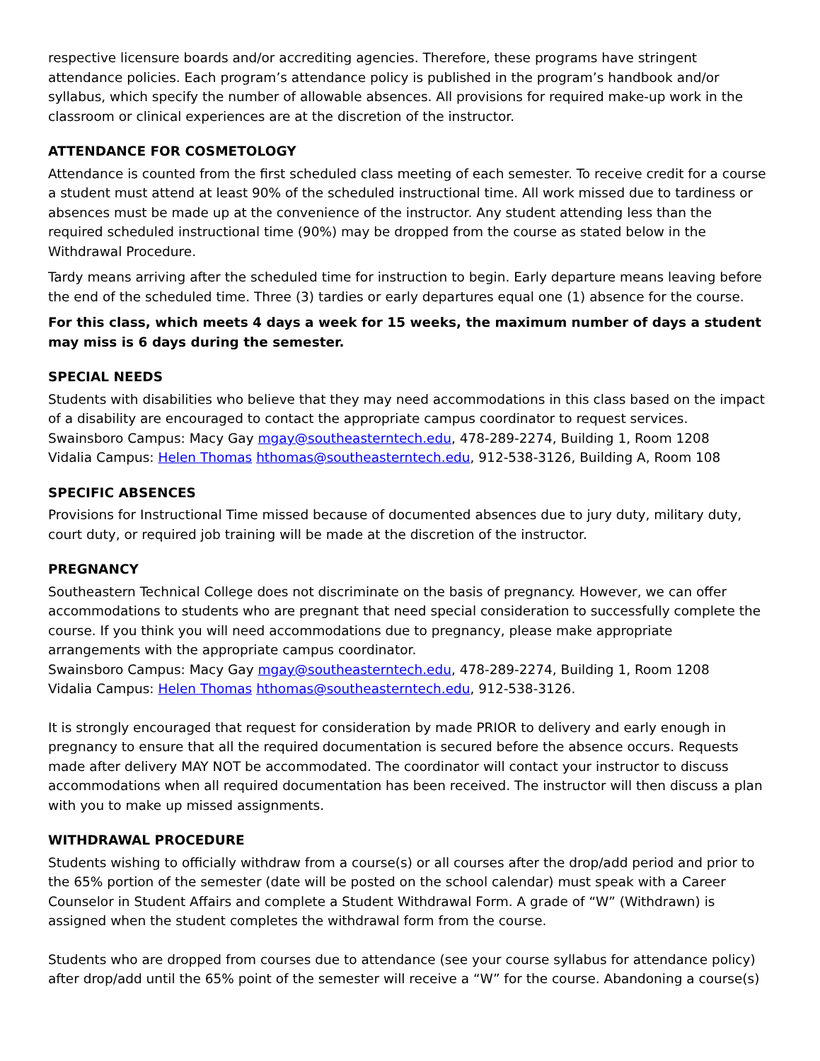respective licensure boards and/or accrediting agencies. Therefore, these programs have stringent attendance policies. Each program’s attendance policy is published in the program’s handbook and/or syllabus, which specify the number of allowable absences. All provisions for required make-up work in the classroom or clinical experiences are at the discretion of the instructor.
ATTENDANCE FOR COSMETOLOGY
Attendance is counted from the first scheduled class meeting of each semester. To receive credit for a course a student must attend at least 90% of the scheduled instructional time. All work missed due to tardiness or absences must be made up at the convenience of the instructor. Any student attending less than the required scheduled instructional time (90%) may be dropped from the course as stated below in the Withdrawal Procedure.
Tardy means arriving after the scheduled time for instruction to begin. Early departure means leaving before the end of the scheduled time. Three (3) tardies or early departures equal one (1) absence for the course.
For this class, which meets 4 days a week for 15 weeks, the maximum number of days a student may miss is 6 days during the semester.
SPECIAL NEEDS
Students with disabilities who believe that they may need accommodations in this class based on the impact of a disability are encouraged to contact the appropriate campus coordinator to request services.
Swainsboro Campus: Macy Gay mgay@southeasterntech.edu, 478-289-2274, Building 1, Room 1208
Vidalia Campus: Helen Thomas hthomas@southeasterntech.edu, 912-538-3126, Building A, Room 108
SPECIFIC ABSENCES
Provisions for Instructional Time missed because of documented absences due to jury duty, military duty, court duty, or required job training will be made at the discretion of the instructor.
PREGNANCY
Southeastern Technical College does not discriminate on the basis of pregnancy. However, we can offer accommodations to students who are pregnant that need special consideration to successfully complete the course. If you think you will need accommodations due to pregnancy, please make appropriate arrangements with the appropriate campus coordinator.
Swainsboro Campus: Macy Gay mgay@southeasterntech.edu, 478-289-2274, Building 1, Room 1208
Vidalia Campus: Helen Thomas hthomas@southeasterntech.edu, 912-538-3126.
It is strongly encouraged that request for consideration by made PRIOR to delivery and early enough in pregnancy to ensure that all the required documentation is secured before the absence occurs. Requests made after delivery MAY NOT be accommodated. The coordinator will contact your instructor to discuss accommodations when all required documentation has been received. The instructor will then discuss a plan with you to make up missed assignments.
WITHDRAWAL PROCEDURE
Students wishing to officially withdraw from a course(s) or all courses after the drop/add period and prior to the 65% portion of the semester (date will be posted on the school calendar) must speak with a Career Counselor in Student Affairs and complete a Student Withdrawal Form. A grade of “W” (Withdrawn) is assigned when the student completes the withdrawal form from the course.
Students who are dropped from courses due to attendance (see your course syllabus for attendance policy) after drop/add until the 65% point of the semester will receive a “W” for the course. Abandoning a course(s)